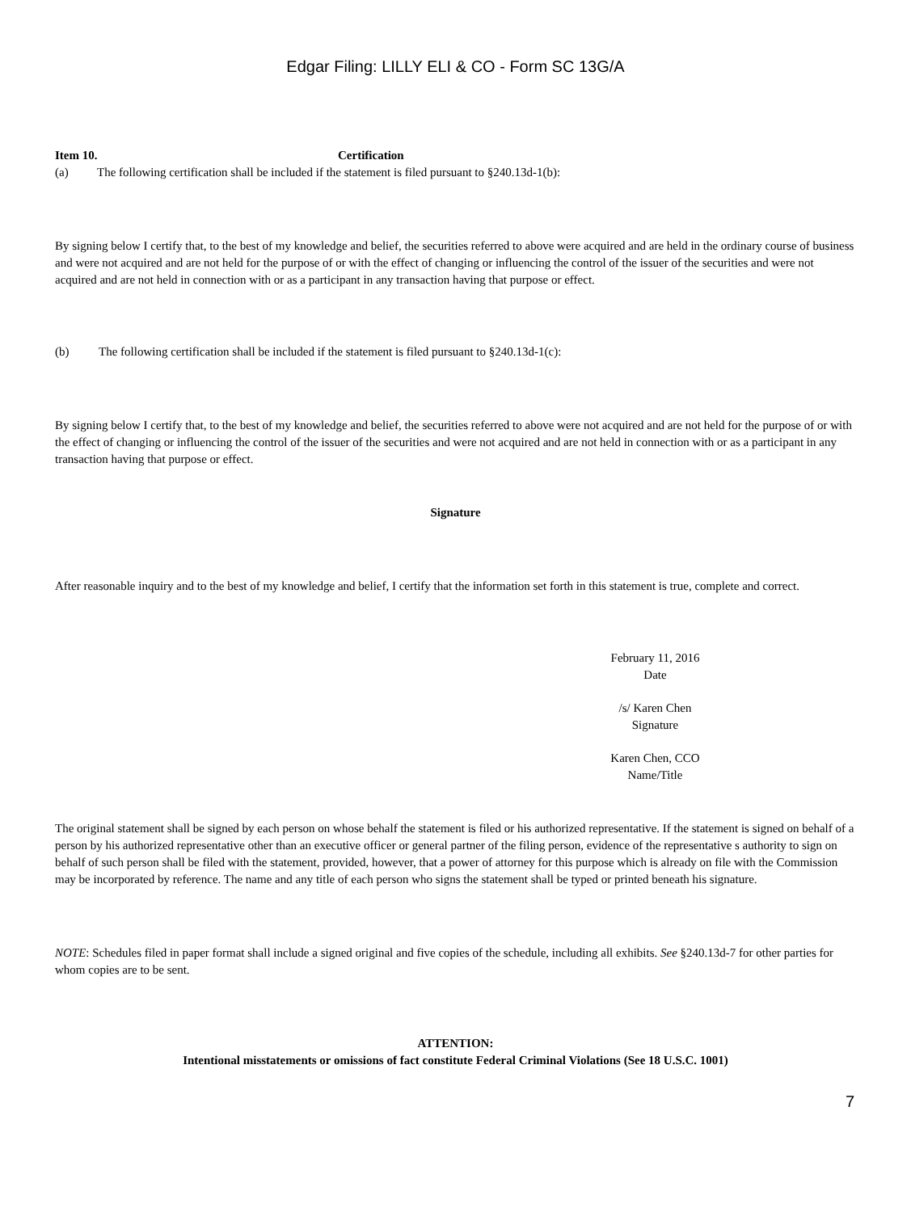Edgar Filing: LILLY ELI & CO - Form SC 13G/A
Item 10. Certification
(a) The following certification shall be included if the statement is filed pursuant to §240.13d-1(b):
By signing below I certify that, to the best of my knowledge and belief, the securities referred to above were acquired and are held in the ordinary course of business and were not acquired and are not held for the purpose of or with the effect of changing or influencing the control of the issuer of the securities and were not acquired and are not held in connection with or as a participant in any transaction having that purpose or effect.
(b) The following certification shall be included if the statement is filed pursuant to §240.13d-1(c):
By signing below I certify that, to the best of my knowledge and belief, the securities referred to above were not acquired and are not held for the purpose of or with the effect of changing or influencing the control of the issuer of the securities and were not acquired and are not held in connection with or as a participant in any transaction having that purpose or effect.
Signature
After reasonable inquiry and to the best of my knowledge and belief, I certify that the information set forth in this statement is true, complete and correct.
February 11, 2016
Date
/s/ Karen Chen
Signature
Karen Chen, CCO
Name/Title
The original statement shall be signed by each person on whose behalf the statement is filed or his authorized representative. If the statement is signed on behalf of a person by his authorized representative other than an executive officer or general partner of the filing person, evidence of the representative s authority to sign on behalf of such person shall be filed with the statement, provided, however, that a power of attorney for this purpose which is already on file with the Commission may be incorporated by reference. The name and any title of each person who signs the statement shall be typed or printed beneath his signature.
NOTE: Schedules filed in paper format shall include a signed original and five copies of the schedule, including all exhibits. See §240.13d-7 for other parties for whom copies are to be sent.
ATTENTION:
Intentional misstatements or omissions of fact constitute Federal Criminal Violations (See 18 U.S.C. 1001)
7